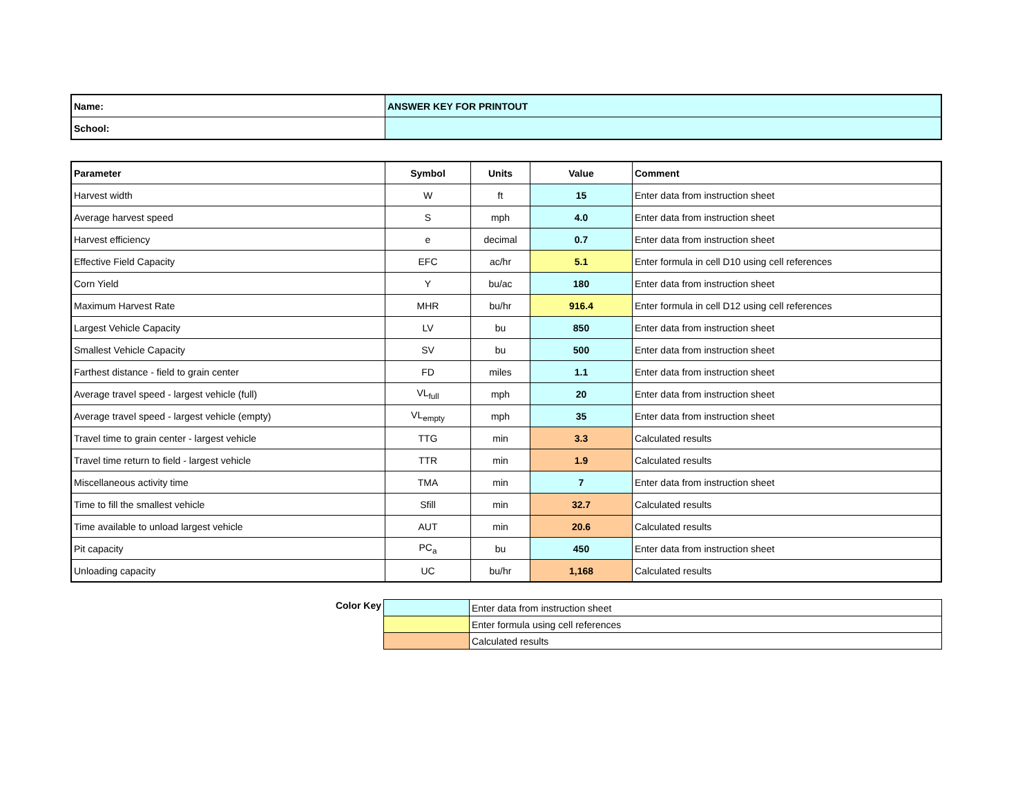| Name: | ANSWER KEY FOR PRINTOUT |
| School: | |
| Parameter | Symbol | Units | Value | Comment |
| --- | --- | --- | --- | --- |
| Harvest width | W | ft | 15 | Enter data from instruction sheet |
| Average harvest speed | S | mph | 4.0 | Enter data from instruction sheet |
| Harvest efficiency | e | decimal | 0.7 | Enter data from instruction sheet |
| Effective Field Capacity | EFC | ac/hr | 5.1 | Enter formula in cell D10 using cell references |
| Corn Yield | Y | bu/ac | 180 | Enter data from instruction sheet |
| Maximum Harvest Rate | MHR | bu/hr | 916.4 | Enter formula in cell D12 using cell references |
| Largest Vehicle Capacity | LV | bu | 850 | Enter data from instruction sheet |
| Smallest Vehicle Capacity | SV | bu | 500 | Enter data from instruction sheet |
| Farthest distance - field to grain center | FD | miles | 1.1 | Enter data from instruction sheet |
| Average travel speed - largest vehicle (full) | VL<sub>full</sub> | mph | 20 | Enter data from instruction sheet |
| Average travel speed - largest vehicle (empty) | VL<sub>empty</sub> | mph | 35 | Enter data from instruction sheet |
| Travel time to grain center - largest vehicle | TTG | min | 3.3 | Calculated results |
| Travel time return to field - largest vehicle | TTR | min | 1.9 | Calculated results |
| Miscellaneous activity time | TMA | min | 7 | Enter data from instruction sheet |
| Time to fill the smallest vehicle | Sfill | min | 32.7 | Calculated results |
| Time available to unload largest vehicle | AUT | min | 20.6 | Calculated results |
| Pit capacity | PC<sub>a</sub> | bu | 450 | Enter data from instruction sheet |
| Unloading capacity | UC | bu/hr | 1,168 | Calculated results |
| Color Key | | Enter data from instruction sheet |
| | | Enter formula using cell references |
| | | Calculated results |